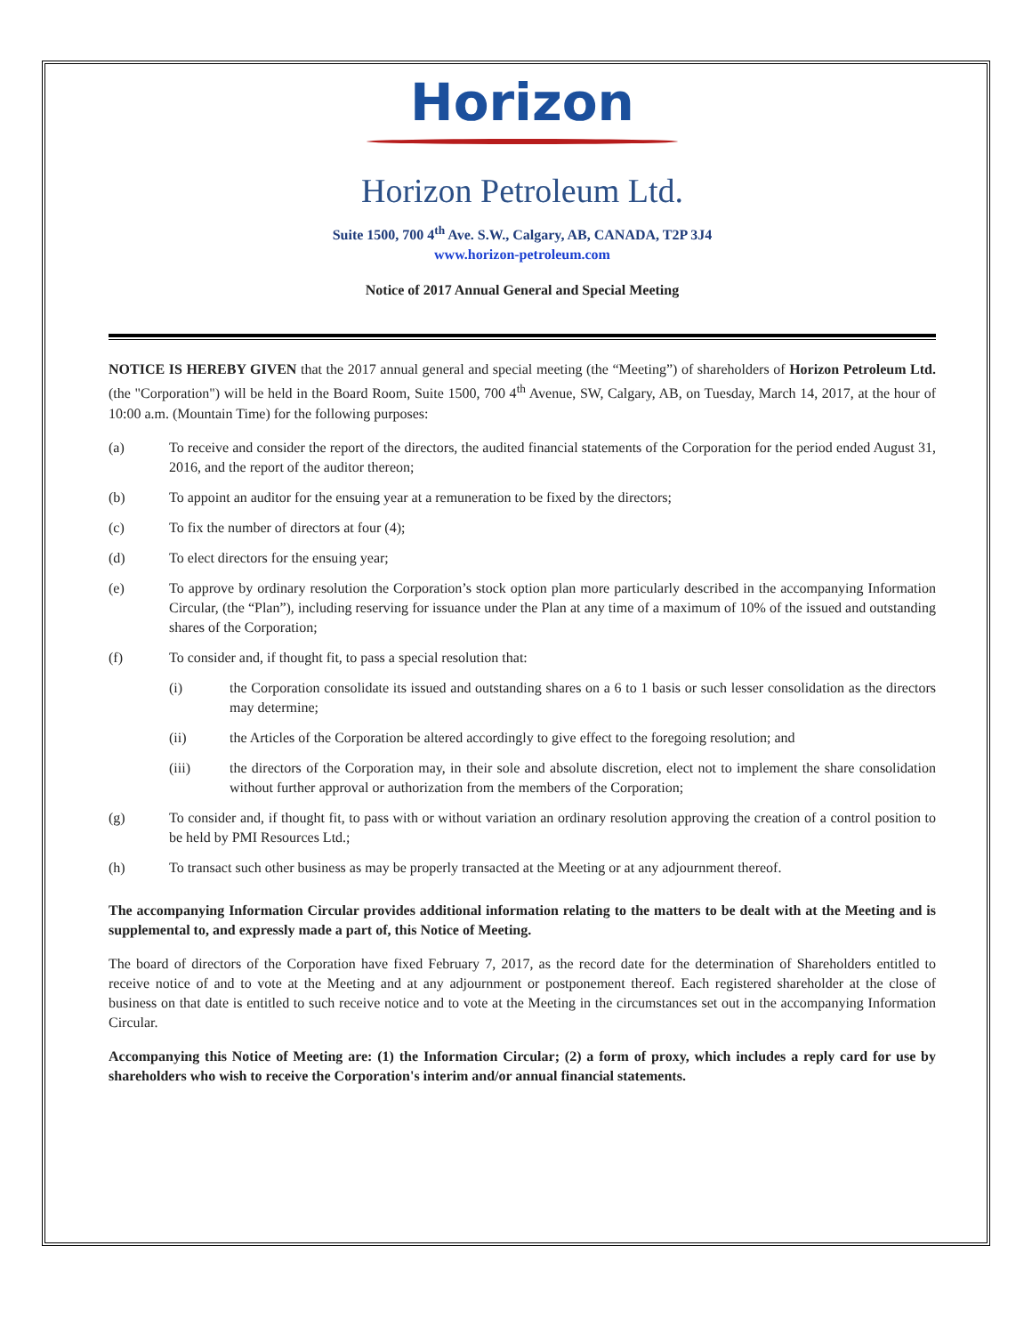Horizon
Horizon Petroleum Ltd.
Suite 1500, 700 4<sup>th</sup> Ave. S.W., Calgary, AB, CANADA, T2P 3J4
www.horizon-petroleum.com
Notice of 2017 Annual General and Special Meeting
NOTICE IS HEREBY GIVEN that the 2017 annual general and special meeting (the “Meeting”) of shareholders of Horizon Petroleum Ltd. (the "Corporation") will be held in the Board Room, Suite 1500, 700 4<sup>th</sup> Avenue, SW, Calgary, AB, on Tuesday, March 14, 2017, at the hour of 10:00 a.m. (Mountain Time) for the following purposes:
(a) To receive and consider the report of the directors, the audited financial statements of the Corporation for the period ended August 31, 2016, and the report of the auditor thereon;
(b) To appoint an auditor for the ensuing year at a remuneration to be fixed by the directors;
(c) To fix the number of directors at four (4);
(d) To elect directors for the ensuing year;
(e) To approve by ordinary resolution the Corporation’s stock option plan more particularly described in the accompanying Information Circular, (the “Plan”), including reserving for issuance under the Plan at any time of a maximum of 10% of the issued and outstanding shares of the Corporation;
(f) To consider and, if thought fit, to pass a special resolution that:
(i) the Corporation consolidate its issued and outstanding shares on a 6 to 1 basis or such lesser consolidation as the directors may determine;
(ii) the Articles of the Corporation be altered accordingly to give effect to the foregoing resolution; and
(iii) the directors of the Corporation may, in their sole and absolute discretion, elect not to implement the share consolidation without further approval or authorization from the members of the Corporation;
(g) To consider and, if thought fit, to pass with or without variation an ordinary resolution approving the creation of a control position to be held by PMI Resources Ltd.;
(h) To transact such other business as may be properly transacted at the Meeting or at any adjournment thereof.
The accompanying Information Circular provides additional information relating to the matters to be dealt with at the Meeting and is supplemental to, and expressly made a part of, this Notice of Meeting.
The board of directors of the Corporation have fixed February 7, 2017, as the record date for the determination of Shareholders entitled to receive notice of and to vote at the Meeting and at any adjournment or postponement thereof. Each registered shareholder at the close of business on that date is entitled to such receive notice and to vote at the Meeting in the circumstances set out in the accompanying Information Circular.
Accompanying this Notice of Meeting are: (1) the Information Circular; (2) a form of proxy, which includes a reply card for use by shareholders who wish to receive the Corporation's interim and/or annual financial statements.